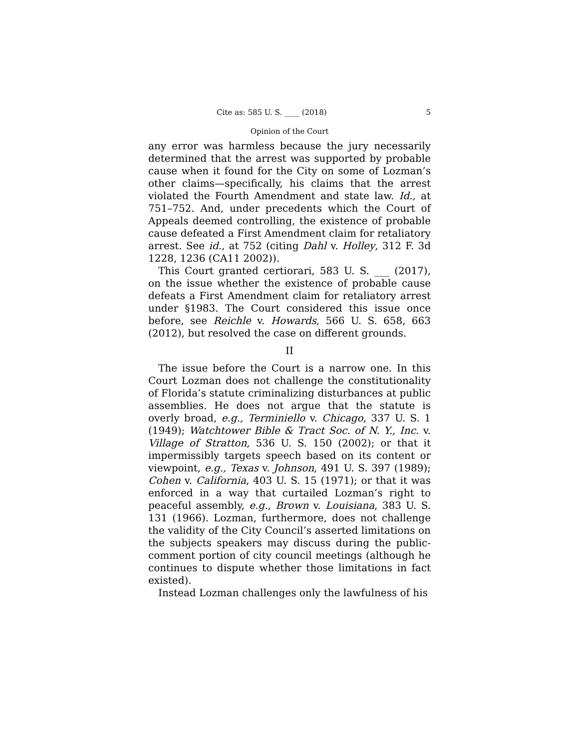Cite as: 585 U. S. ____ (2018) 5
Opinion of the Court
any error was harmless because the jury necessarily determined that the arrest was supported by probable cause when it found for the City on some of Lozman’s other claims—specifically, his claims that the arrest violated the Fourth Amendment and state law. Id., at 751–752. And, under precedents which the Court of Appeals deemed controlling, the existence of probable cause defeated a First Amendment claim for retaliatory arrest. See id., at 752 (citing Dahl v. Holley, 312 F. 3d 1228, 1236 (CA11 2002)).
This Court granted certiorari, 583 U. S. ___ (2017), on the issue whether the existence of probable cause defeats a First Amendment claim for retaliatory arrest under §1983. The Court considered this issue once before, see Reichle v. Howards, 566 U. S. 658, 663 (2012), but resolved the case on different grounds.
II
The issue before the Court is a narrow one. In this Court Lozman does not challenge the constitutionality of Florida’s statute criminalizing disturbances at public assemblies. He does not argue that the statute is overly broad, e.g., Terminiello v. Chicago, 337 U. S. 1 (1949); Watchtower Bible & Tract Soc. of N. Y., Inc. v. Village of Stratton, 536 U. S. 150 (2002); or that it impermissibly targets speech based on its content or viewpoint, e.g., Texas v. Johnson, 491 U. S. 397 (1989); Cohen v. California, 403 U. S. 15 (1971); or that it was enforced in a way that curtailed Lozman’s right to peaceful assembly, e.g., Brown v. Louisiana, 383 U. S. 131 (1966). Lozman, furthermore, does not challenge the validity of the City Council’s asserted limitations on the subjects speakers may discuss during the public-comment portion of city council meetings (although he continues to dispute whether those limitations in fact existed).
Instead Lozman challenges only the lawfulness of his